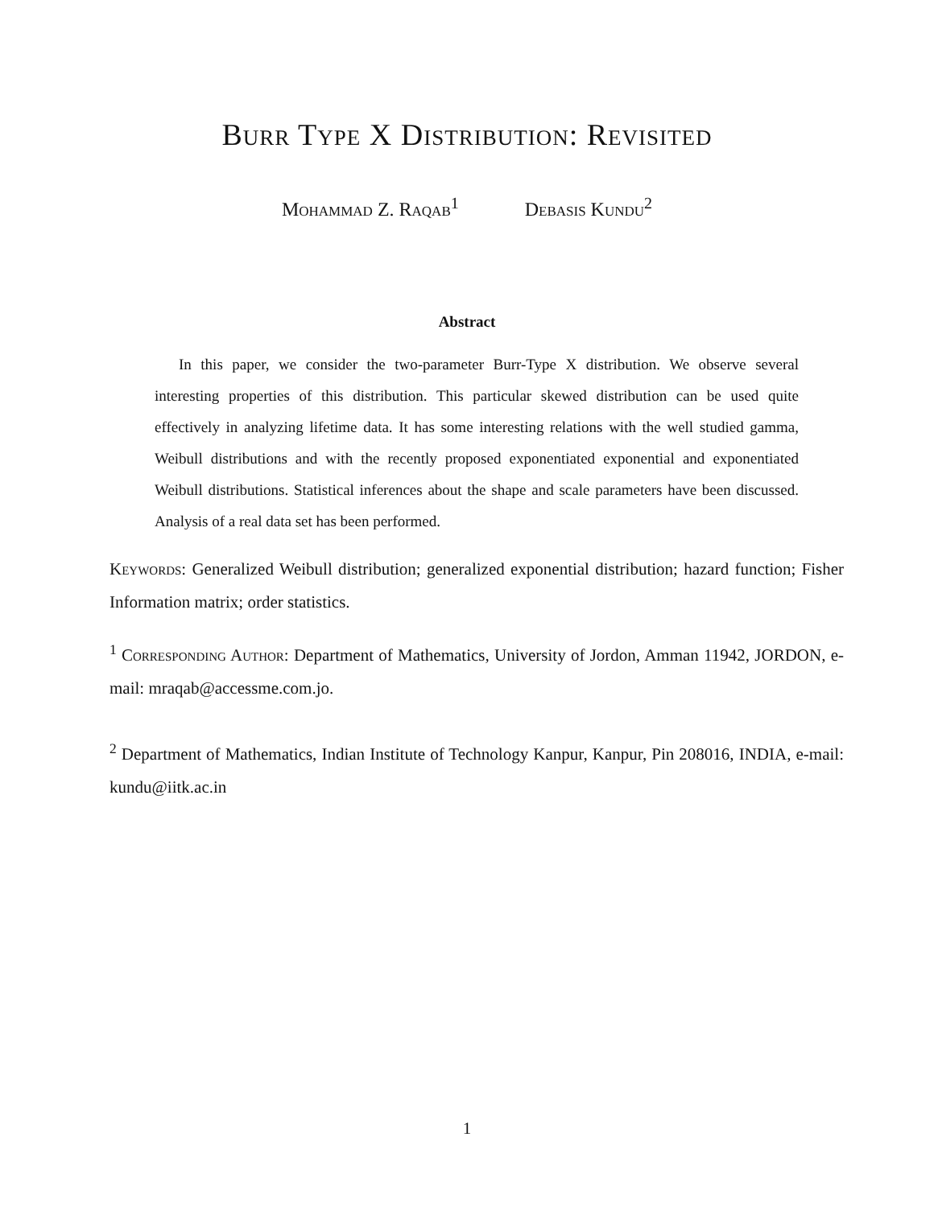Burr Type X Distribution: Revisited
Mohammad Z. Raqab<sup>1</sup> Debasis Kundu<sup>2</sup>
Abstract
In this paper, we consider the two-parameter Burr-Type X distribution. We observe several interesting properties of this distribution. This particular skewed distribution can be used quite effectively in analyzing lifetime data. It has some interesting relations with the well studied gamma, Weibull distributions and with the recently proposed exponentiated exponential and exponentiated Weibull distributions. Statistical inferences about the shape and scale parameters have been discussed. Analysis of a real data set has been performed.
Keywords: Generalized Weibull distribution; generalized exponential distribution; hazard function; Fisher Information matrix; order statistics.
<sup>1</sup> Corresponding Author: Department of Mathematics, University of Jordon, Amman 11942, JORDON, e-mail: mraqab@accessme.com.jo.
<sup>2</sup> Department of Mathematics, Indian Institute of Technology Kanpur, Kanpur, Pin 208016, INDIA, e-mail: kundu@iitk.ac.in
1